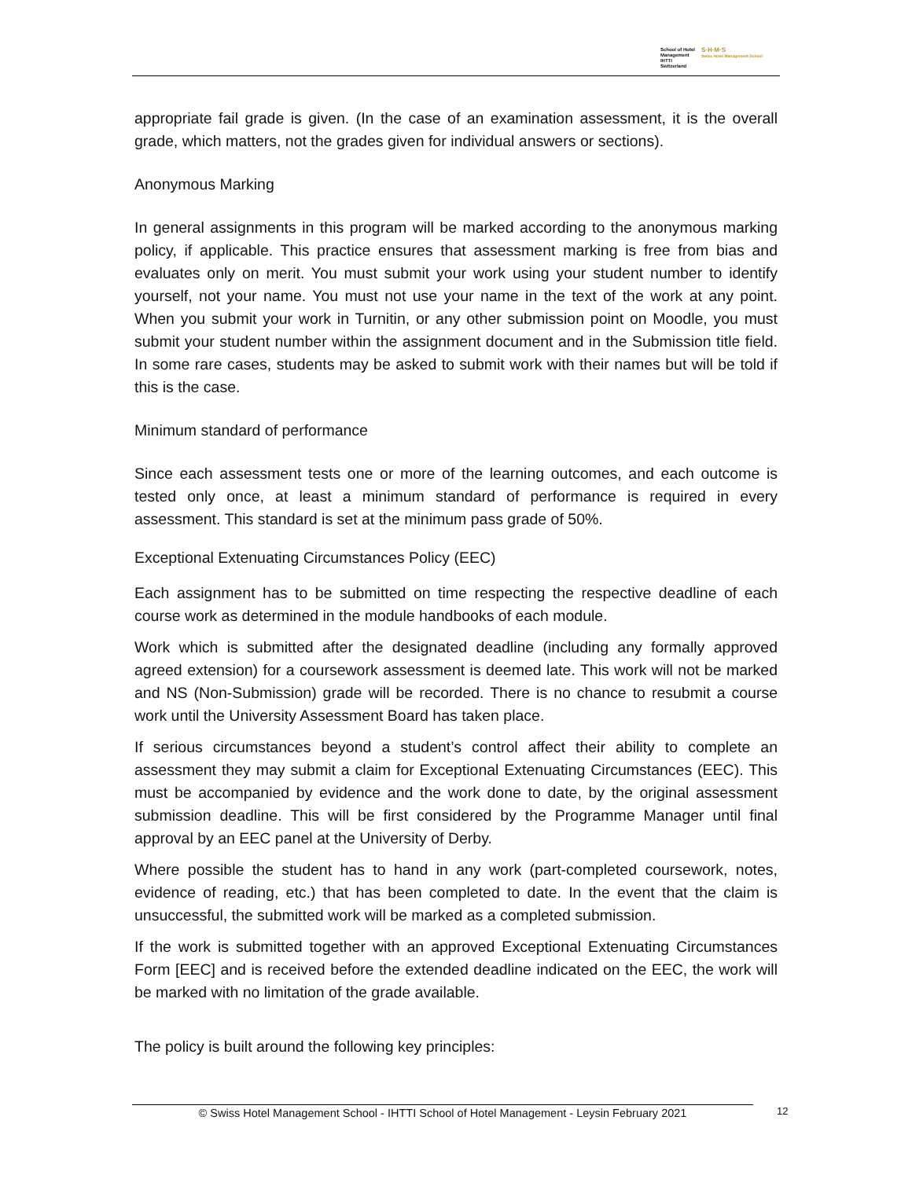School of Hotel
Management
IHTTI
Switzerland
S·H·M·S
Swiss Hotel Management School
appropriate fail grade is given. (In the case of an examination assessment, it is the overall grade, which matters, not the grades given for individual answers or sections).
Anonymous Marking
In general assignments in this program will be marked according to the anonymous marking policy, if applicable. This practice ensures that assessment marking is free from bias and evaluates only on merit. You must submit your work using your student number to identify yourself, not your name. You must not use your name in the text of the work at any point. When you submit your work in Turnitin, or any other submission point on Moodle, you must submit your student number within the assignment document and in the Submission title field. In some rare cases, students may be asked to submit work with their names but will be told if this is the case.
Minimum standard of performance
Since each assessment tests one or more of the learning outcomes, and each outcome is tested only once, at least a minimum standard of performance is required in every assessment. This standard is set at the minimum pass grade of 50%.
Exceptional Extenuating Circumstances Policy (EEC)
Each assignment has to be submitted on time respecting the respective deadline of each course work as determined in the module handbooks of each module.
Work which is submitted after the designated deadline (including any formally approved agreed extension) for a coursework assessment is deemed late. This work will not be marked and NS (Non-Submission) grade will be recorded. There is no chance to resubmit a course work until the University Assessment Board has taken place.
If serious circumstances beyond a student’s control affect their ability to complete an assessment they may submit a claim for Exceptional Extenuating Circumstances (EEC). This must be accompanied by evidence and the work done to date, by the original assessment submission deadline. This will be first considered by the Programme Manager until final approval by an EEC panel at the University of Derby.
Where possible the student has to hand in any work (part-completed coursework, notes, evidence of reading, etc.) that has been completed to date. In the event that the claim is unsuccessful, the submitted work will be marked as a completed submission.
If the work is submitted together with an approved Exceptional Extenuating Circumstances Form [EEC] and is received before the extended deadline indicated on the EEC, the work will be marked with no limitation of the grade available.
The policy is built around the following key principles:
© Swiss Hotel Management School - IHTTI School of Hotel Management - Leysin February 2021 12